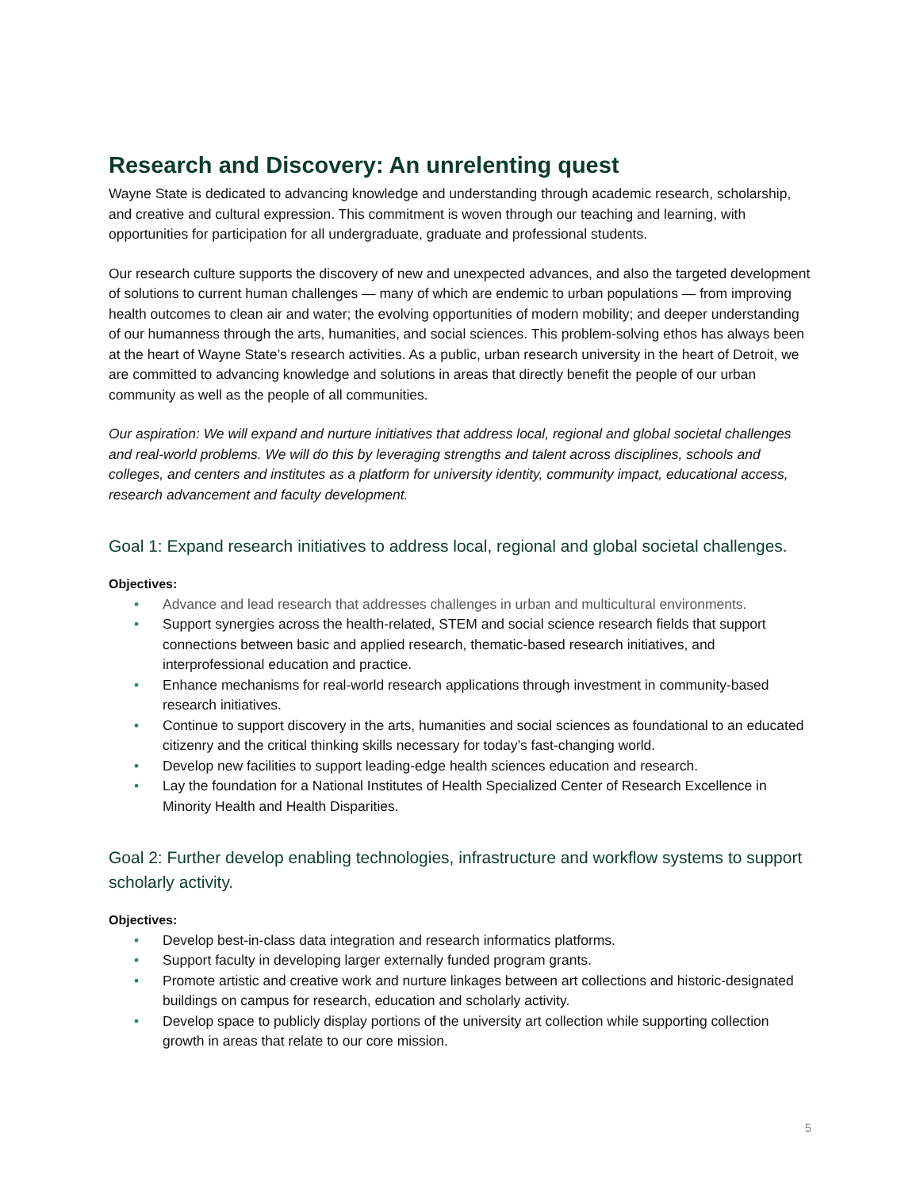Research and Discovery: An unrelenting quest
Wayne State is dedicated to advancing knowledge and understanding through academic research, scholarship, and creative and cultural expression. This commitment is woven through our teaching and learning, with opportunities for participation for all undergraduate, graduate and professional students.
Our research culture supports the discovery of new and unexpected advances, and also the targeted development of solutions to current human challenges — many of which are endemic to urban populations — from improving health outcomes to clean air and water; the evolving opportunities of modern mobility; and deeper understanding of our humanness through the arts, humanities, and social sciences. This problem-solving ethos has always been at the heart of Wayne State’s research activities. As a public, urban research university in the heart of Detroit, we are committed to advancing knowledge and solutions in areas that directly benefit the people of our urban community as well as the people of all communities.
Our aspiration: We will expand and nurture initiatives that address local, regional and global societal challenges and real-world problems. We will do this by leveraging strengths and talent across disciplines, schools and colleges, and centers and institutes as a platform for university identity, community impact, educational access, research advancement and faculty development.
Goal 1: Expand research initiatives to address local, regional and global societal challenges.
Objectives:
• Advance and lead research that addresses challenges in urban and multicultural environments.
• Support synergies across the health-related, STEM and social science research fields that support connections between basic and applied research, thematic-based research initiatives, and interprofessional education and practice.
• Enhance mechanisms for real-world research applications through investment in community-based research initiatives.
• Continue to support discovery in the arts, humanities and social sciences as foundational to an educated citizenry and the critical thinking skills necessary for today’s fast-changing world.
• Develop new facilities to support leading-edge health sciences education and research.
• Lay the foundation for a National Institutes of Health Specialized Center of Research Excellence in Minority Health and Health Disparities.
Goal 2: Further develop enabling technologies, infrastructure and workflow systems to support scholarly activity.
Objectives:
• Develop best-in-class data integration and research informatics platforms.
• Support faculty in developing larger externally funded program grants.
• Promote artistic and creative work and nurture linkages between art collections and historic-designated buildings on campus for research, education and scholarly activity.
• Develop space to publicly display portions of the university art collection while supporting collection growth in areas that relate to our core mission.
5